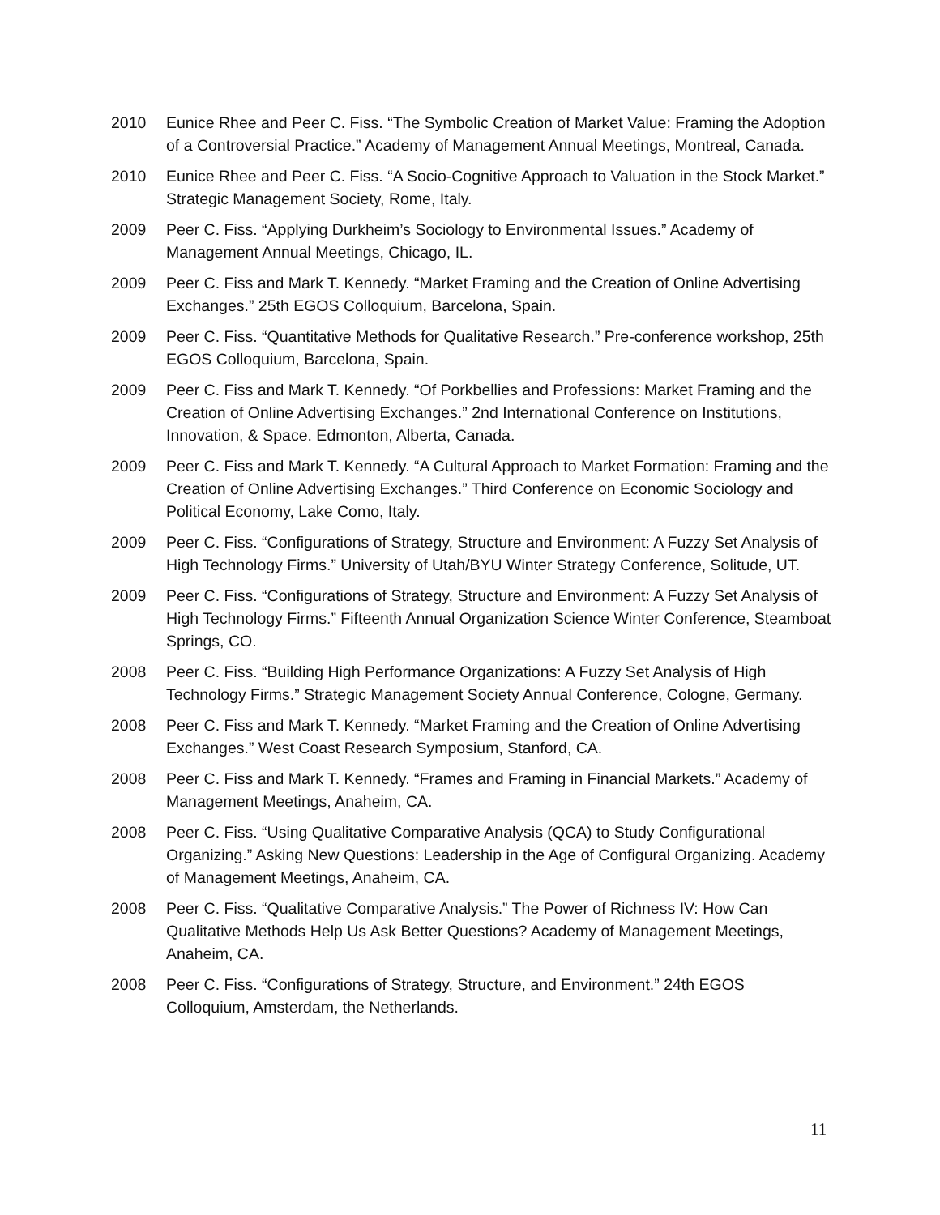2010 Eunice Rhee and Peer C. Fiss. “The Symbolic Creation of Market Value: Framing the Adoption of a Controversial Practice.” Academy of Management Annual Meetings, Montreal, Canada.
2010 Eunice Rhee and Peer C. Fiss. “A Socio-Cognitive Approach to Valuation in the Stock Market.” Strategic Management Society, Rome, Italy.
2009 Peer C. Fiss. “Applying Durkheim’s Sociology to Environmental Issues.” Academy of Management Annual Meetings, Chicago, IL.
2009 Peer C. Fiss and Mark T. Kennedy. “Market Framing and the Creation of Online Advertising Exchanges.” 25th EGOS Colloquium, Barcelona, Spain.
2009 Peer C. Fiss. “Quantitative Methods for Qualitative Research.” Pre-conference workshop, 25th EGOS Colloquium, Barcelona, Spain.
2009 Peer C. Fiss and Mark T. Kennedy. “Of Porkbellies and Professions: Market Framing and the Creation of Online Advertising Exchanges.” 2nd International Conference on Institutions, Innovation, & Space. Edmonton, Alberta, Canada.
2009 Peer C. Fiss and Mark T. Kennedy. “A Cultural Approach to Market Formation: Framing and the Creation of Online Advertising Exchanges.” Third Conference on Economic Sociology and Political Economy, Lake Como, Italy.
2009 Peer C. Fiss. “Configurations of Strategy, Structure and Environment: A Fuzzy Set Analysis of High Technology Firms.” University of Utah/BYU Winter Strategy Conference, Solitude, UT.
2009 Peer C. Fiss. “Configurations of Strategy, Structure and Environment: A Fuzzy Set Analysis of High Technology Firms.” Fifteenth Annual Organization Science Winter Conference, Steamboat Springs, CO.
2008 Peer C. Fiss. “Building High Performance Organizations: A Fuzzy Set Analysis of High Technology Firms.” Strategic Management Society Annual Conference, Cologne, Germany.
2008 Peer C. Fiss and Mark T. Kennedy. “Market Framing and the Creation of Online Advertising Exchanges.” West Coast Research Symposium, Stanford, CA.
2008 Peer C. Fiss and Mark T. Kennedy. “Frames and Framing in Financial Markets.” Academy of Management Meetings, Anaheim, CA.
2008 Peer C. Fiss. “Using Qualitative Comparative Analysis (QCA) to Study Configurational Organizing.” Asking New Questions: Leadership in the Age of Configural Organizing. Academy of Management Meetings, Anaheim, CA.
2008 Peer C. Fiss. “Qualitative Comparative Analysis.” The Power of Richness IV: How Can Qualitative Methods Help Us Ask Better Questions? Academy of Management Meetings, Anaheim, CA.
2008 Peer C. Fiss. “Configurations of Strategy, Structure, and Environment.” 24th EGOS Colloquium, Amsterdam, the Netherlands.
11